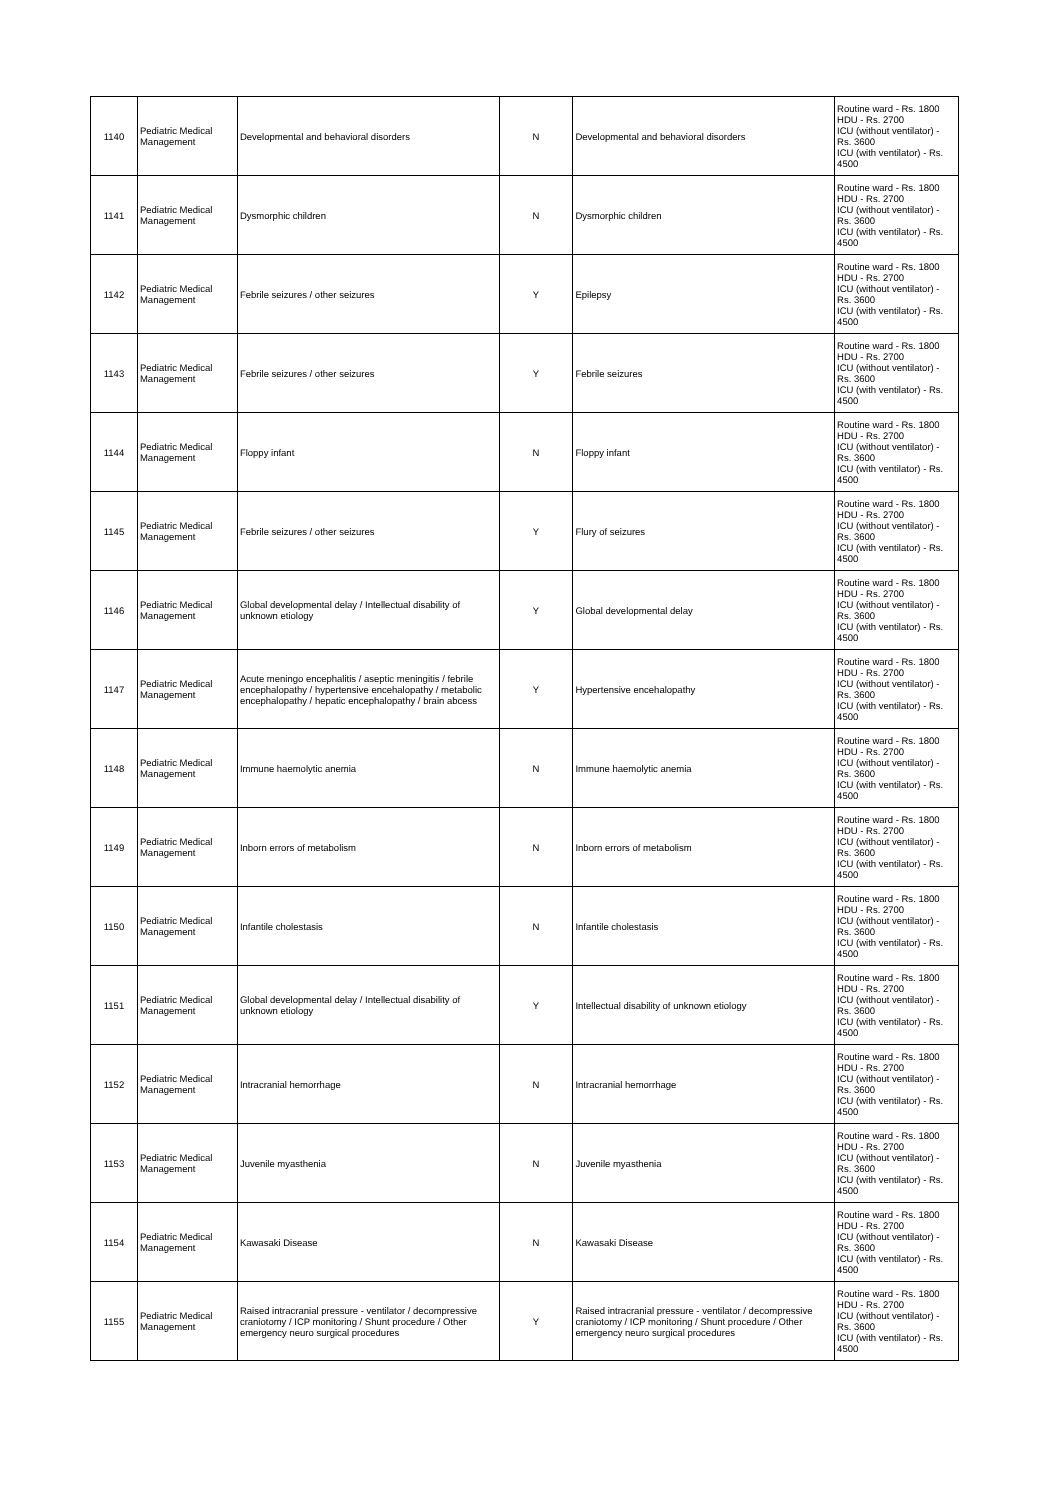| 1140 | Pediatric Medical Management | Developmental and behavioral disorders | N | Developmental and behavioral disorders | Routine ward - Rs. 1800 HDU - Rs. 2700 ICU (without ventilator) - Rs. 3600 ICU (with ventilator) - Rs. 4500 |
| 1141 | Pediatric Medical Management | Dysmorphic children | N | Dysmorphic children | Routine ward - Rs. 1800 HDU - Rs. 2700 ICU (without ventilator) - Rs. 3600 ICU (with ventilator) - Rs. 4500 |
| 1142 | Pediatric Medical Management | Febrile seizures / other seizures | Y | Epilepsy | Routine ward - Rs. 1800 HDU - Rs. 2700 ICU (without ventilator) - Rs. 3600 ICU (with ventilator) - Rs. 4500 |
| 1143 | Pediatric Medical Management | Febrile seizures / other seizures | Y | Febrile seizures | Routine ward - Rs. 1800 HDU - Rs. 2700 ICU (without ventilator) - Rs. 3600 ICU (with ventilator) - Rs. 4500 |
| 1144 | Pediatric Medical Management | Floppy infant | N | Floppy infant | Routine ward - Rs. 1800 HDU - Rs. 2700 ICU (without ventilator) - Rs. 3600 ICU (with ventilator) - Rs. 4500 |
| 1145 | Pediatric Medical Management | Febrile seizures / other seizures | Y | Flury of seizures | Routine ward - Rs. 1800 HDU - Rs. 2700 ICU (without ventilator) - Rs. 3600 ICU (with ventilator) - Rs. 4500 |
| 1146 | Pediatric Medical Management | Global developmental delay / Intellectual disability of unknown etiology | Y | Global developmental delay | Routine ward - Rs. 1800 HDU - Rs. 2700 ICU (without ventilator) - Rs. 3600 ICU (with ventilator) - Rs. 4500 |
| 1147 | Pediatric Medical Management | Acute meningo encephalitis / aseptic meningitis / febrile encephalopathy / hypertensive encehalopathy / metabolic encephalopathy / hepatic encephalopathy / brain abcess | Y | Hypertensive encehalopathy | Routine ward - Rs. 1800 HDU - Rs. 2700 ICU (without ventilator) - Rs. 3600 ICU (with ventilator) - Rs. 4500 |
| 1148 | Pediatric Medical Management | Immune haemolytic anemia | N | Immune haemolytic anemia | Routine ward - Rs. 1800 HDU - Rs. 2700 ICU (without ventilator) - Rs. 3600 ICU (with ventilator) - Rs. 4500 |
| 1149 | Pediatric Medical Management | Inborn errors of metabolism | N | Inborn errors of metabolism | Routine ward - Rs. 1800 HDU - Rs. 2700 ICU (without ventilator) - Rs. 3600 ICU (with ventilator) - Rs. 4500 |
| 1150 | Pediatric Medical Management | Infantile cholestasis | N | Infantile cholestasis | Routine ward - Rs. 1800 HDU - Rs. 2700 ICU (without ventilator) - Rs. 3600 ICU (with ventilator) - Rs. 4500 |
| 1151 | Pediatric Medical Management | Global developmental delay / Intellectual disability of unknown etiology | Y | Intellectual disability of unknown etiology | Routine ward - Rs. 1800 HDU - Rs. 2700 ICU (without ventilator) - Rs. 3600 ICU (with ventilator) - Rs. 4500 |
| 1152 | Pediatric Medical Management | Intracranial hemorrhage | N | Intracranial hemorrhage | Routine ward - Rs. 1800 HDU - Rs. 2700 ICU (without ventilator) - Rs. 3600 ICU (with ventilator) - Rs. 4500 |
| 1153 | Pediatric Medical Management | Juvenile myasthenia | N | Juvenile myasthenia | Routine ward - Rs. 1800 HDU - Rs. 2700 ICU (without ventilator) - Rs. 3600 ICU (with ventilator) - Rs. 4500 |
| 1154 | Pediatric Medical Management | Kawasaki Disease | N | Kawasaki Disease | Routine ward - Rs. 1800 HDU - Rs. 2700 ICU (without ventilator) - Rs. 3600 ICU (with ventilator) - Rs. 4500 |
| 1155 | Pediatric Medical Management | Raised intracranial pressure - ventilator / decompressive craniotomy / ICP monitoring / Shunt procedure / Other emergency neuro surgical procedures | Y | Raised intracranial pressure - ventilator / decompressive craniotomy / ICP monitoring / Shunt procedure / Other emergency neuro surgical procedures | Routine ward - Rs. 1800 HDU - Rs. 2700 ICU (without ventilator) - Rs. 3600 ICU (with ventilator) - Rs. 4500 |